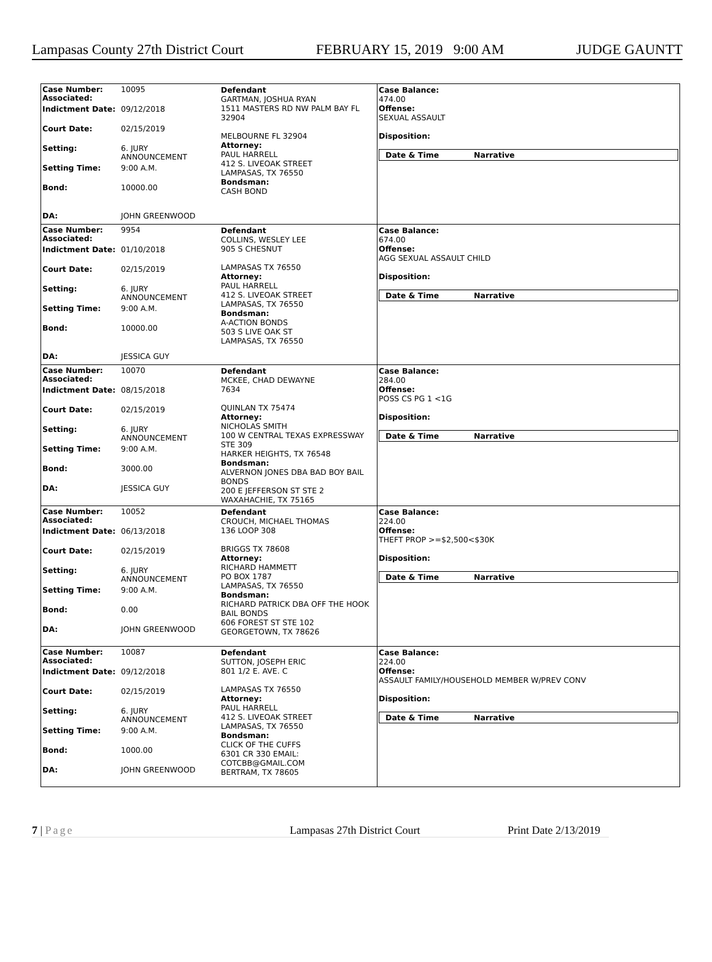Lampasas County 27th District Court FEBRUARY 15, 2019 9:00 AM JUDGE GAUNTT
| Case Number: Associated: Indictment Date: Court Date: Setting: Setting Time: Bond: DA: | 10095 09/12/2018 02/15/2019 6. JURY ANNOUNCEMENT 9:00 A.M. 10000.00 JOHN GREENWOOD | Defendant GARTMAN, JOSHUA RYAN 1511 MASTERS RD NW PALM BAY FL 32904 MELBOURNE FL 32904 Attorney: PAUL HARRELL 412 S. LIVEOAK STREET LAMPASAS, TX 76550 Bondsman: CASH BOND | Case Balance: 474.00 Offense: SEXUAL ASSAULT Disposition: / Date & Time / Narrative / |
| Case Number: Associated: Indictment Date: Court Date: Setting: Setting Time: Bond: DA: | 9954 01/10/2018 02/15/2019 6. JURY ANNOUNCEMENT 9:00 A.M. 10000.00 JESSICA GUY | Defendant COLLINS, WESLEY LEE 905 S CHESNUT LAMPASAS TX 76550 Attorney: PAUL HARRELL 412 S. LIVEOAK STREET LAMPASAS, TX 76550 Bondsman: A-ACTION BONDS 503 S LIVE OAK ST LAMPASAS, TX 76550 | Case Balance: 674.00 Offense: AGG SEXUAL ASSAULT CHILD Disposition: / Date & Time / Narrative / |
| Case Number: Associated: Indictment Date: Court Date: Setting: Setting Time: Bond: DA: | 10070 08/15/2018 02/15/2019 6. JURY ANNOUNCEMENT 9:00 A.M. 3000.00 JESSICA GUY | Defendant MCKEE, CHAD DEWAYNE 7634 QUINLAN TX 75474 Attorney: NICHOLAS SMITH 100 W CENTRAL TEXAS EXPRESSWAY STE 309 HARKER HEIGHTS, TX 76548 Bondsman: ALVERNON JONES DBA BAD BOY BAIL BONDS 200 E JEFFERSON ST STE 2 WAXAHACHIE, TX 75165 | Case Balance: 284.00 Offense: POSS CS PG 1 <1G Disposition: / Date & Time / Narrative / |
| Case Number: Associated: Indictment Date: Court Date: Setting: Setting Time: Bond: DA: | 10052 06/13/2018 02/15/2019 6. JURY ANNOUNCEMENT 9:00 A.M. 0.00 JOHN GREENWOOD | Defendant CROUCH, MICHAEL THOMAS 136 LOOP 308 BRIGGS TX 78608 Attorney: RICHARD HAMMETT PO BOX 1787 LAMPASAS, TX 76550 Bondsman: RICHARD PATRICK DBA OFF THE HOOK BAIL BONDS 606 FOREST ST STE 102 GEORGETOWN, TX 78626 | Case Balance: 224.00 Offense: THEFT PROP >=$2,500<$30K Disposition: / Date & Time / Narrative / |
| Case Number: Associated: Indictment Date: Court Date: Setting: Setting Time: Bond: DA: | 10087 09/12/2018 02/15/2019 6. JURY ANNOUNCEMENT 9:00 A.M. 1000.00 JOHN GREENWOOD | Defendant SUTTON, JOSEPH ERIC 801 1/2 E. AVE. C LAMPASAS TX 76550 Attorney: PAUL HARRELL 412 S. LIVEOAK STREET LAMPASAS, TX 76550 Bondsman: CLICK OF THE CUFFS 6301 CR 330 EMAIL: COTCBB@GMAIL.COM BERTRAM, TX 78605 | Case Balance: 224.00 Offense: ASSAULT FAMILY/HOUSEHOLD MEMBER W/PREV CONV Disposition: / Date & Time / Narrative / |
7 | Page Lampasas 27th District Court Print Date 2/13/2019